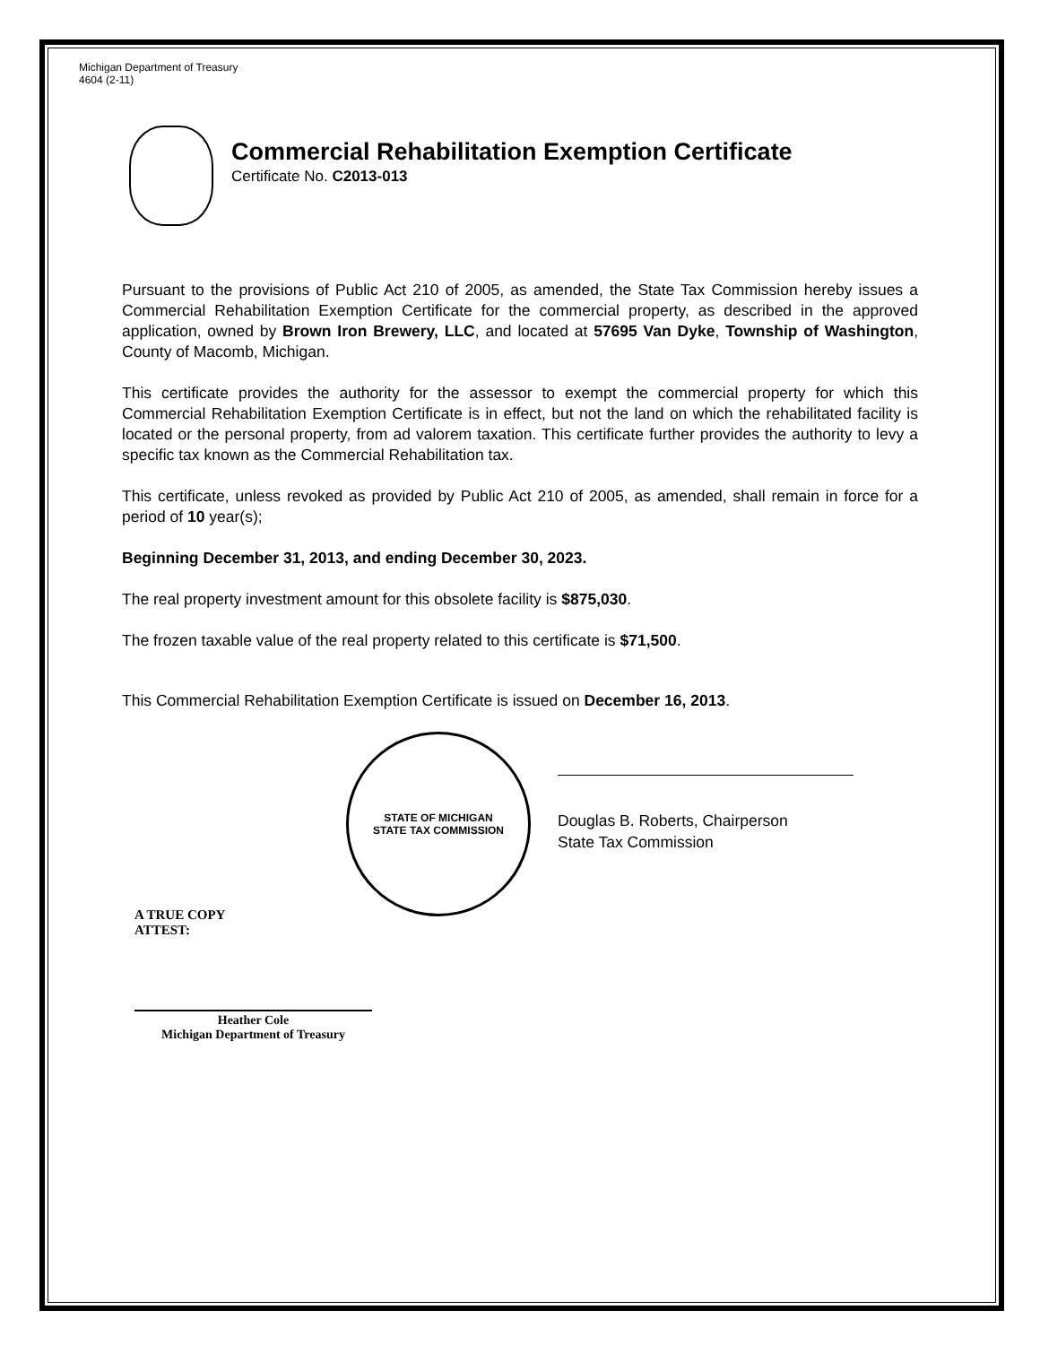Michigan Department of Treasury
4604 (2-11)
Commercial Rehabilitation Exemption Certificate
Certificate No. C2013-013
Pursuant to the provisions of Public Act 210 of 2005, as amended, the State Tax Commission hereby issues a Commercial Rehabilitation Exemption Certificate for the commercial property, as described in the approved application, owned by Brown Iron Brewery, LLC, and located at 57695 Van Dyke, Township of Washington, County of Macomb, Michigan.
This certificate provides the authority for the assessor to exempt the commercial property for which this Commercial Rehabilitation Exemption Certificate is in effect, but not the land on which the rehabilitated facility is located or the personal property, from ad valorem taxation. This certificate further provides the authority to levy a specific tax known as the Commercial Rehabilitation tax.
This certificate, unless revoked as provided by Public Act 210 of 2005, as amended, shall remain in force for a period of 10 year(s);
Beginning December 31, 2013, and ending December 30, 2023.
The real property investment amount for this obsolete facility is $875,030.
The frozen taxable value of the real property related to this certificate is $71,500.
This Commercial Rehabilitation Exemption Certificate is issued on December 16, 2013.
STATE OF MICHIGAN
STATE TAX COMMISSION
Douglas B. Roberts, Chairperson
State Tax Commission
A TRUE COPY
ATTEST:
Heather Cole
Michigan Department of Treasury